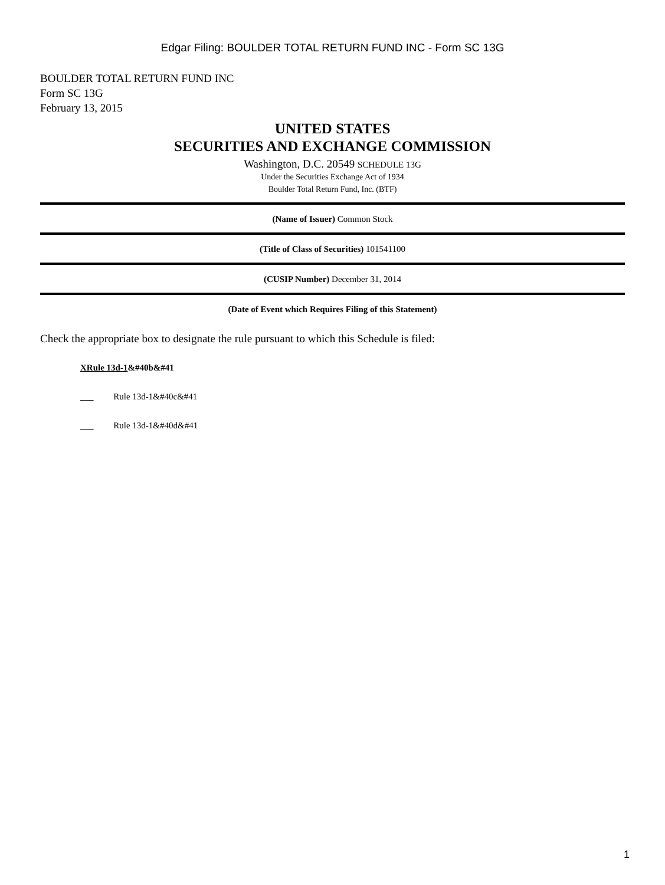Edgar Filing: BOULDER TOTAL RETURN FUND INC - Form SC 13G
BOULDER TOTAL RETURN FUND INC
Form SC 13G
February 13, 2015
UNITED STATES
SECURITIES AND EXCHANGE COMMISSION
Washington, D.C. 20549 SCHEDULE 13G
Under the Securities Exchange Act of 1934
Boulder Total Return Fund, Inc. (BTF)
(Name of Issuer) Common Stock
(Title of Class of Securities) 101541100
(CUSIP Number) December 31, 2014
(Date of Event which Requires Filing of this Statement)
Check the appropriate box to designate the rule pursuant to which this Schedule is filed:
XRule 13d-1&#40b&#41
___ Rule 13d-1&#40c&#41
___ Rule 13d-1&#40d&#41
1